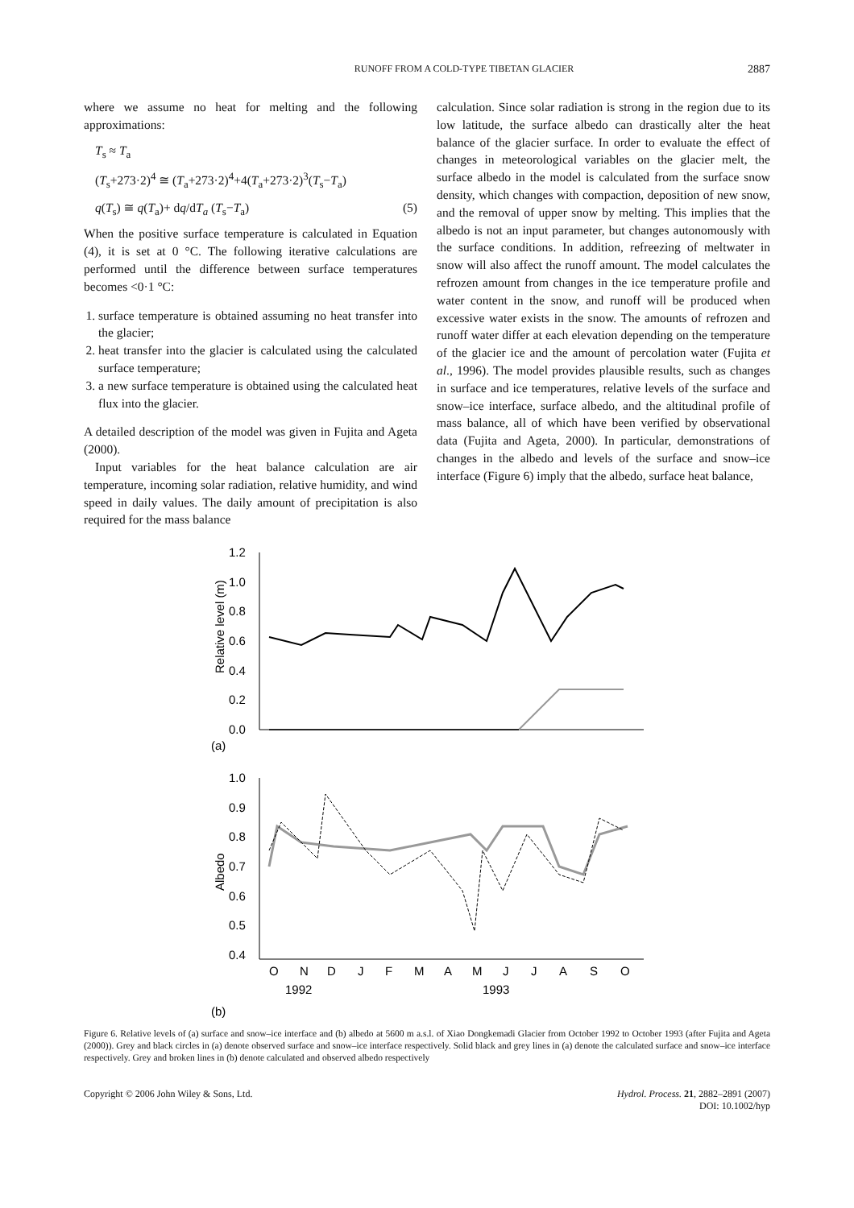RUNOFF FROM A COLD-TYPE TIBETAN GLACIER 2887
where we assume no heat for melting and the following approximations:
T<sub>s</sub> ≈ T<sub>a</sub>
(T<sub>s</sub>+273·2)<sup>4</sup> ≅ (T<sub>a</sub>+273·2)<sup>4</sup>+4(T<sub>a</sub>+273·2)<sup>3</sup>(T<sub>s</sub>−T<sub>a</sub>)
q(T<sub>s</sub>) ≅ q(T<sub>a</sub>)+ dq/dT<sub>a</sub> (T<sub>s</sub>−T<sub>a</sub>) (5)
When the positive surface temperature is calculated in Equation (4), it is set at 0 °C. The following iterative calculations are performed until the difference between surface temperatures becomes <0·1 °C:
1. surface temperature is obtained assuming no heat transfer into the glacier;
2. heat transfer into the glacier is calculated using the calculated surface temperature;
3. a new surface temperature is obtained using the calculated heat flux into the glacier.
A detailed description of the model was given in Fujita and Ageta (2000).
Input variables for the heat balance calculation are air temperature, incoming solar radiation, relative humidity, and wind speed in daily values. The daily amount of precipitation is also required for the mass balance
calculation. Since solar radiation is strong in the region due to its low latitude, the surface albedo can drastically alter the heat balance of the glacier surface. In order to evaluate the effect of changes in meteorological variables on the glacier melt, the surface albedo in the model is calculated from the surface snow density, which changes with compaction, deposition of new snow, and the removal of upper snow by melting. This implies that the albedo is not an input parameter, but changes autonomously with the surface conditions. In addition, refreezing of meltwater in snow will also affect the runoff amount. The model calculates the refrozen amount from changes in the ice temperature profile and water content in the snow, and runoff will be produced when excessive water exists in the snow. The amounts of refrozen and runoff water differ at each elevation depending on the temperature of the glacier ice and the amount of percolation water (Fujita et al., 1996). The model provides plausible results, such as changes in surface and ice temperatures, relative levels of the surface and snow–ice interface, surface albedo, and the altitudinal profile of mass balance, all of which have been verified by observational data (Fujita and Ageta, 2000). In particular, demonstrations of changes in the albedo and levels of the surface and snow–ice interface (Figure 6) imply that the albedo, surface heat balance,
1.2
1.0
0.8
0.6
0.4
0.2
0.0
Relative level (m)
(a)
1.0
0.9
0.8
0.7
0.6
0.5
0.4
Albedo
O
N
D
J
F
M
A
M
J
J
A
S
O
1992
1993
(b)
Figure 6. Relative levels of (a) surface and snow–ice interface and (b) albedo at 5600 m a.s.l. of Xiao Dongkemadi Glacier from October 1992 to October 1993 (after Fujita and Ageta (2000)). Grey and black circles in (a) denote observed surface and snow–ice interface respectively. Solid black and grey lines in (a) denote the calculated surface and snow–ice interface respectively. Grey and broken lines in (b) denote calculated and observed albedo respectively
Copyright © 2006 John Wiley & Sons, Ltd. Hydrol. Process. 21, 2882–2891 (2007)
DOI: 10.1002/hyp